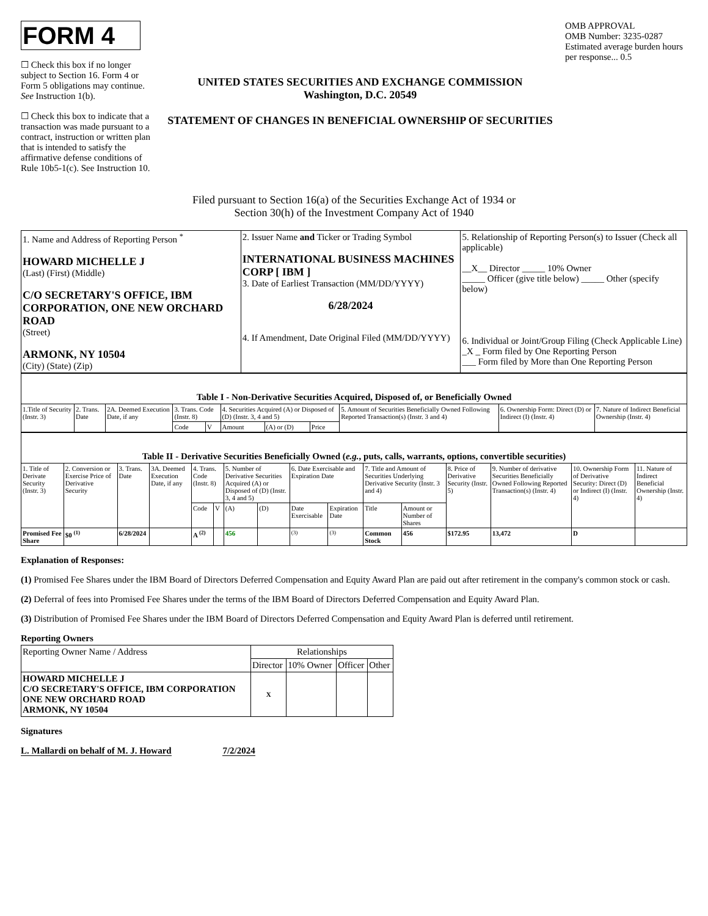FORM 4
☐ Check this box if no longer subject to Section 16. Form 4 or Form 5 obligations may continue. See Instruction 1(b).
☐ Check this box to indicate that a transaction was made pursuant to a contract, instruction or written plan that is intended to satisfy the affirmative defense conditions of Rule 10b5-1(c). See Instruction 10.
UNITED STATES SECURITIES AND EXCHANGE COMMISSION
Washington, D.C. 20549
STATEMENT OF CHANGES IN BENEFICIAL OWNERSHIP OF SECURITIES
OMB APPROVAL
OMB Number: 3235-0287
Estimated average burden hours per response... 0.5
Filed pursuant to Section 16(a) of the Securities Exchange Act of 1934 or
Section 30(h) of the Investment Company Act of 1940
| 1. Name and Address of Reporting Person <sup>*</sup> HOWARD MICHELLE J (Last) (First) (Middle) C/O SECRETARY'S OFFICE, IBM CORPORATION, ONE NEW ORCHARD ROAD (Street) ARMONK, NY 10504 (City) (State) (Zip) | 2. Issuer Name and Ticker or Trading Symbol INTERNATIONAL BUSINESS MACHINES CORP [ IBM ] 3. Date of Earliest Transaction (MM/DD/YYYY) 6/28/2024 4. If Amendment, Date Original Filed (MM/DD/YYYY) | 5. Relationship of Reporting Person(s) to Issuer (Check all applicable) __X__ Director _____ 10% Owner _____ Officer (give title below) _____ Other (specify below) 6. Individual or Joint/Group Filing (Check Applicable Line) _X _ Form filed by One Reporting Person ___ Form filed by More than One Reporting Person |
| Table I - Non-Derivative Securities Acquired, Disposed of, or Beneficially Owned | | | | | | | | | | |
| --- | --- | --- | --- | --- | --- | --- | --- | --- | --- | --- |
| 1.Title of Security (Instr. 3) | 2. Trans. Date | 2A. Deemed Execution Date, if any | 3. Trans. Code (Instr. 8) | | 4. Securities Acquired (A) or Disposed of (D) (Instr. 3, 4 and 5) | | | 5. Amount of Securities Beneficially Owned Following Reported Transaction(s) (Instr. 3 and 4) | 6. Ownership Form: Direct (D) or Indirect (I) (Instr. 4) | 7. Nature of Indirect Beneficial Ownership (Instr. 4) |
| | | | Code | V | Amount | (A) or (D) | Price | | | |
| Table II - Derivative Securities Beneficially Owned ( e.g. , puts, calls, warrants, options, convertible securities) | | | | | | | | | | | | | | | |
| --- | --- | --- | --- | --- | --- | --- | --- | --- | --- | --- | --- | --- | --- | --- | --- |
| 1. Title of Derivate Security (Instr. 3) | 2. Conversion or Exercise Price of Derivative Security | 3. Trans. Date | 3A. Deemed Execution Date, if any | 4. Trans. Code (Instr. 8) | | 5. Number of Derivative Securities Acquired (A) or Disposed of (D) (Instr. 3, 4 and 5) | | 6. Date Exercisable and Expiration Date | | 7. Title and Amount of Securities Underlying Derivative Security (Instr. 3 and 4) | | 8. Price of Derivative Security (Instr. 5) | 9. Number of derivative Securities Beneficially Owned Following Reported Transaction(s) (Instr. 4) | 10. Ownership Form of Derivative Security: Direct (D) or Indirect (I) (Instr. 4) | 11. Nature of Indirect Beneficial Ownership (Instr. 4) |
| | | | | Code | V | (A) | (D) | Date Exercisable | Expiration Date | Title | Amount or Number of Shares | | | | |
| Promised Fee Share | $0 <sup>(1)</sup> | 6/28/2024 | | A <sup>(2)</sup> | | 456 | | <sup>(3)</sup> | <sup>(3)</sup> | Common Stock | 456 | $172.95 | 13,472 | D | |
Explanation of Responses:
(1) Promised Fee Shares under the IBM Board of Directors Deferred Compensation and Equity Award Plan are paid out after retirement in the company's common stock or cash.
(2) Deferral of fees into Promised Fee Shares under the terms of the IBM Board of Directors Deferred Compensation and Equity Award Plan.
(3) Distribution of Promised Fee Shares under the IBM Board of Directors Deferred Compensation and Equity Award Plan is deferred until retirement.
Reporting Owners
| Reporting Owner Name / Address | Relationships | | | |
| | Director | 10% Owner | Officer | Other |
| HOWARD MICHELLE J C/O SECRETARY'S OFFICE, IBM CORPORATION ONE NEW ORCHARD ROAD ARMONK, NY 10504 | X | | | |
Signatures
L. Mallardi on behalf of M. J. Howard 7/2/2024